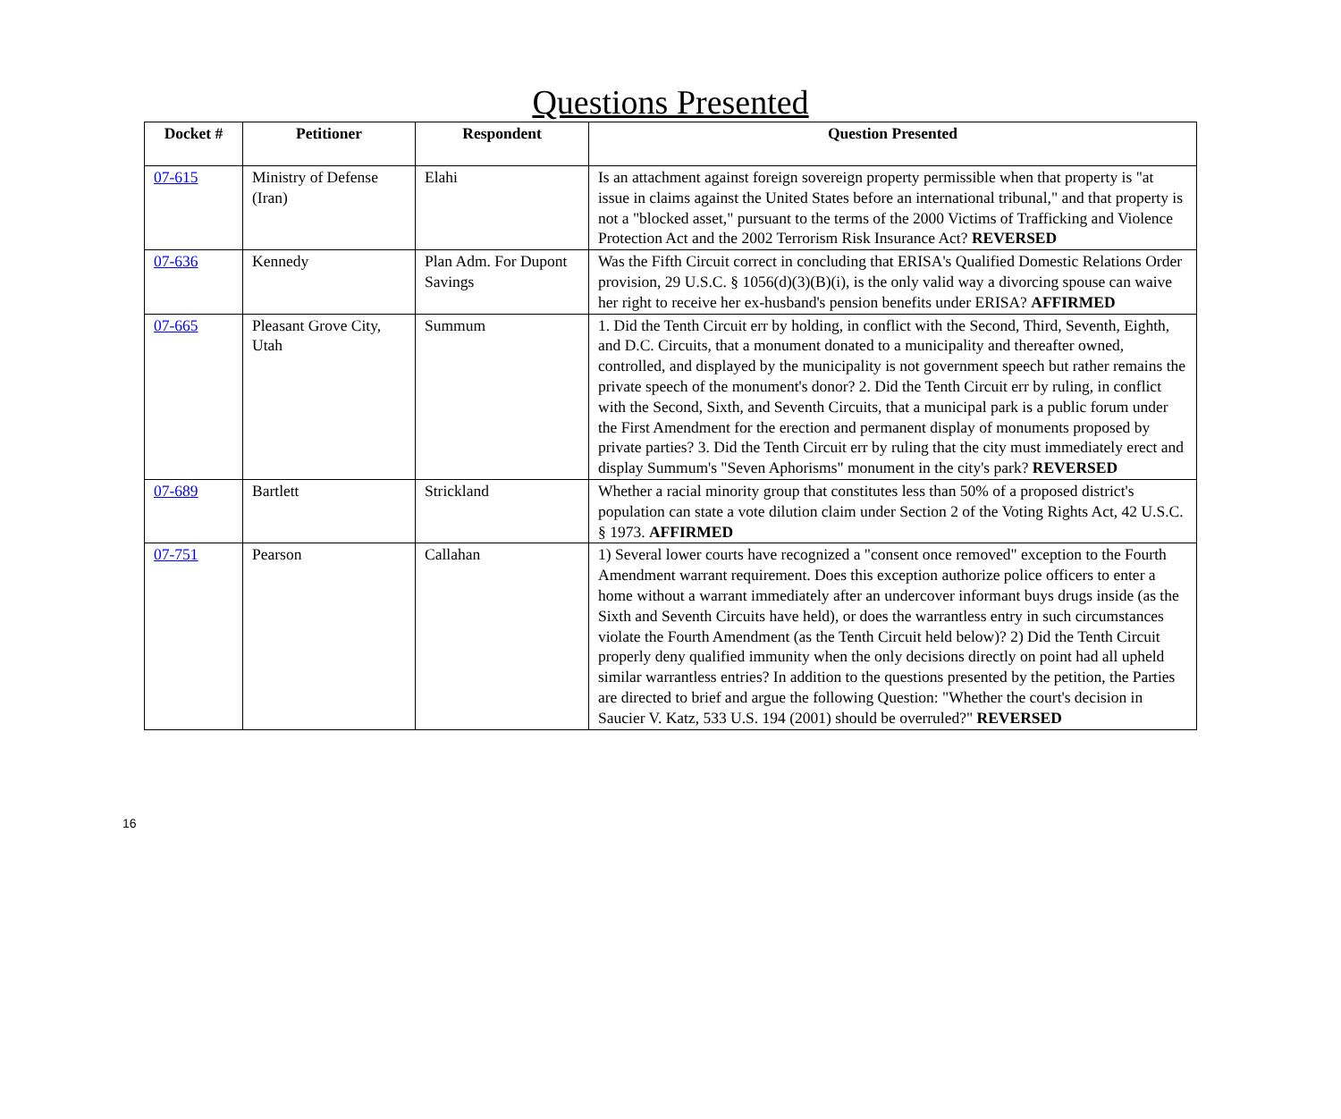Questions Presented
| Docket # | Petitioner | Respondent | Question Presented |
| --- | --- | --- | --- |
| 07-615 | Ministry of Defense (Iran) | Elahi | Is an attachment against foreign sovereign property permissible when that property is "at issue in claims against the United States before an international tribunal," and that property is not a "blocked asset," pursuant to the terms of the 2000 Victims of Trafficking and Violence Protection Act and the 2002 Terrorism Risk Insurance Act? REVERSED |
| 07-636 | Kennedy | Plan Adm. For Dupont Savings | Was the Fifth Circuit correct in concluding that ERISA's Qualified Domestic Relations Order provision, 29 U.S.C. § 1056(d)(3)(B)(i), is the only valid way a divorcing spouse can waive her right to receive her ex-husband's pension benefits under ERISA? AFFIRMED |
| 07-665 | Pleasant Grove City, Utah | Summum | 1. Did the Tenth Circuit err by holding, in conflict with the Second, Third, Seventh, Eighth, and D.C. Circuits, that a monument donated to a municipality and thereafter owned, controlled, and displayed by the municipality is not government speech but rather remains the private speech of the monument's donor? 2. Did the Tenth Circuit err by ruling, in conflict with the Second, Sixth, and Seventh Circuits, that a municipal park is a public forum under the First Amendment for the erection and permanent display of monuments proposed by private parties? 3. Did the Tenth Circuit err by ruling that the city must immediately erect and display Summum's "Seven Aphorisms" monument in the city's park? REVERSED |
| 07-689 | Bartlett | Strickland | Whether a racial minority group that constitutes less than 50% of a proposed district's population can state a vote dilution claim under Section 2 of the Voting Rights Act, 42 U.S.C. § 1973. AFFIRMED |
| 07-751 | Pearson | Callahan | 1) Several lower courts have recognized a "consent once removed" exception to the Fourth Amendment warrant requirement. Does this exception authorize police officers to enter a home without a warrant immediately after an undercover informant buys drugs inside (as the Sixth and Seventh Circuits have held), or does the warrantless entry in such circumstances violate the Fourth Amendment (as the Tenth Circuit held below)? 2) Did the Tenth Circuit properly deny qualified immunity when the only decisions directly on point had all upheld similar warrantless entries? In addition to the questions presented by the petition, the Parties are directed to brief and argue the following Question: "Whether the court's decision in Saucier V. Katz, 533 U.S. 194 (2001) should be overruled?" REVERSED |
16